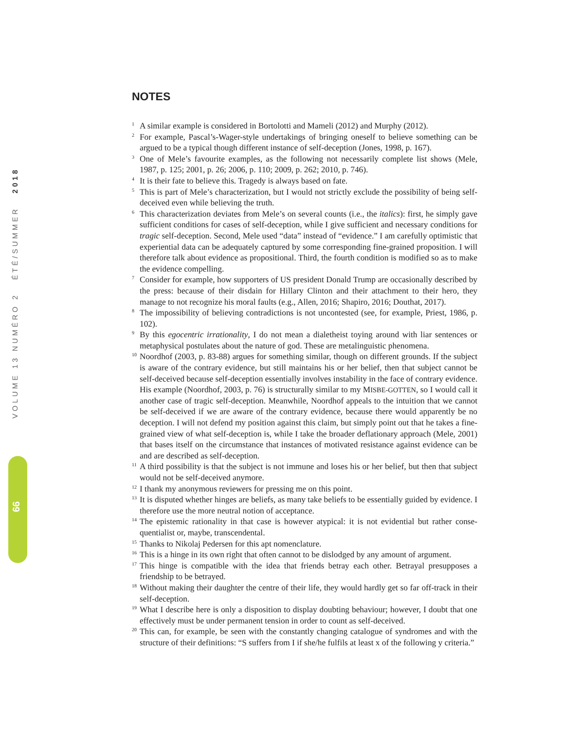VOLUME 13 NUMÉRO 2 ÉTÉ/SUMMER 2018
66
NOTES
<sup>1</sup> A similar example is considered in Bortolotti and Mameli (2012) and Murphy (2012).
<sup>2</sup> For example, Pascal’s-Wager-style undertakings of bringing oneself to believe something can be argued to be a typical though different instance of self-deception (Jones, 1998, p. 167).
<sup>3</sup> One of Mele’s favourite examples, as the following not necessarily complete list shows (Mele, 1987, p. 125; 2001, p. 26; 2006, p. 110; 2009, p. 262; 2010, p. 746).
<sup>4</sup> It is their fate to believe this. Tragedy is always based on fate.
<sup>5</sup> This is part of Mele’s characterization, but I would not strictly exclude the possibility of being self-deceived even while believing the truth.
<sup>6</sup> This characterization deviates from Mele’s on several counts (i.e., the italics): first, he simply gave sufficient conditions for cases of self-deception, while I give sufficient and necessary conditions for tragic self-deception. Second, Mele used “data” instead of “evidence.” I am carefully optimistic that experiential data can be adequately captured by some corresponding fine-grained proposition. I will therefore talk about evidence as propositional. Third, the fourth condition is modified so as to make the evidence compelling.
<sup>7</sup> Consider for example, how supporters of US president Donald Trump are occasionally described by the press: because of their disdain for Hillary Clinton and their attachment to their hero, they manage to not recognize his moral faults (e.g., Allen, 2016; Shapiro, 2016; Douthat, 2017).
<sup>8</sup> The impossibility of believing contradictions is not uncontested (see, for example, Priest, 1986, p. 102).
<sup>9</sup> By this egocentric irrationality, I do not mean a dialetheist toying around with liar sentences or metaphysical postulates about the nature of god. These are metalinguistic phenomena.
<sup>10</sup> Noordhof (2003, p. 83-88) argues for something similar, though on different grounds. If the subject is aware of the contrary evidence, but still maintains his or her belief, then that subject cannot be self-deceived because self-deception essentially involves instability in the face of contrary evidence. His example (Noordhof, 2003, p. 76) is structurally similar to my MISBE-GOTTEN, so I would call it another case of tragic self-deception. Meanwhile, Noordhof appeals to the intuition that we cannot be self-deceived if we are aware of the contrary evidence, because there would apparently be no deception. I will not defend my position against this claim, but simply point out that he takes a fine-grained view of what self-deception is, while I take the broader deflationary approach (Mele, 2001) that bases itself on the circumstance that instances of motivated resistance against evidence can be and are described as self-deception.
<sup>11</sup> A third possibility is that the subject is not immune and loses his or her belief, but then that subject would not be self-deceived anymore.
<sup>12</sup> I thank my anonymous reviewers for pressing me on this point.
<sup>13</sup> It is disputed whether hinges are beliefs, as many take beliefs to be essentially guided by evidence. I therefore use the more neutral notion of acceptance.
<sup>14</sup> The epistemic rationality in that case is however atypical: it is not evidential but rather conse-quentialist or, maybe, transcendental.
<sup>15</sup> Thanks to Nikolaj Pedersen for this apt nomenclature.
<sup>16</sup> This is a hinge in its own right that often cannot to be dislodged by any amount of argument.
<sup>17</sup> This hinge is compatible with the idea that friends betray each other. Betrayal presupposes a friendship to be betrayed.
<sup>18</sup> Without making their daughter the centre of their life, they would hardly get so far off-track in their self-deception.
<sup>19</sup> What I describe here is only a disposition to display doubting behaviour; however, I doubt that one effectively must be under permanent tension in order to count as self-deceived.
<sup>20</sup> This can, for example, be seen with the constantly changing catalogue of syndromes and with the structure of their definitions: “S suffers from I if she/he fulfils at least x of the following y criteria.”